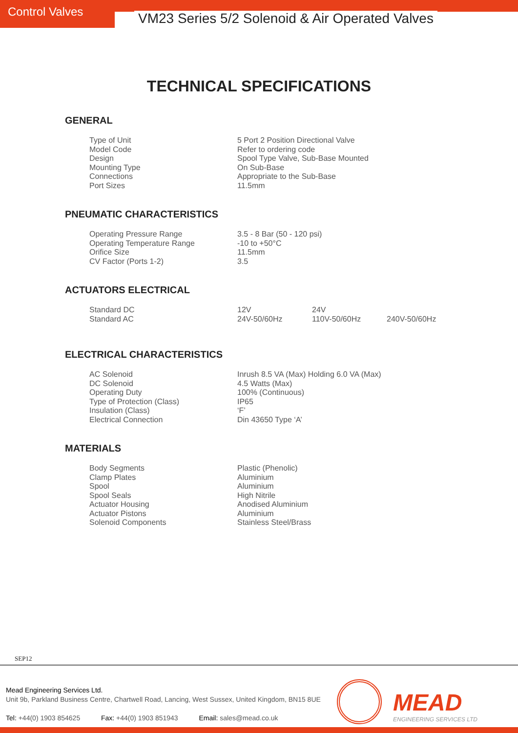Control Valves VM23 Series 5/2 Solenoid & Air Operated Valves
TECHNICAL SPECIFICATIONS
GENERAL
| Type of Unit | 5 Port 2 Position Directional Valve |
| Model Code | Refer to ordering code |
| Design | Spool Type Valve, Sub-Base Mounted |
| Mounting Type | On Sub-Base |
| Connections | Appropriate to the Sub-Base |
| Port Sizes | 11.5mm |
PNEUMATIC CHARACTERISTICS
| Operating Pressure Range | 3.5 - 8 Bar (50 - 120 psi) |
| Operating Temperature Range | -10 to +50°C |
| Orifice Size | 11.5mm |
| CV Factor (Ports 1-2) | 3.5 |
ACTUATORS ELECTRICAL
| Standard DC | 12V | 24V | |
| Standard AC | 24V-50/60Hz | 110V-50/60Hz | 240V-50/60Hz |
ELECTRICAL CHARACTERISTICS
| AC Solenoid | Inrush 8.5 VA (Max) Holding 6.0 VA (Max) |
| DC Solenoid | 4.5 Watts (Max) |
| Operating Duty | 100% (Continuous) |
| Type of Protection (Class) | IP65 |
| Insulation (Class) | ‘F’ |
| Electrical Connection | Din 43650 Type ‘A’ |
MATERIALS
| Body Segments | Plastic (Phenolic) |
| Clamp Plates | Aluminium |
| Spool | Aluminium |
| Spool Seals | High Nitrile |
| Actuator Housing | Anodised Aluminium |
| Actuator Pistons | Aluminium |
| Solenoid Components | Stainless Steel/Brass |
SEP12
Mead Engineering Services Ltd.
Unit 9b, Parkland Business Centre, Chartwell Road, Lancing, West Sussex, United Kingdom, BN15 8UE
Tel: +44(0) 1903 854625 Fax: +44(0) 1903 851943 Email: sales@mead.co.uk
MEAD
ENGINEERING SERVICES LTD